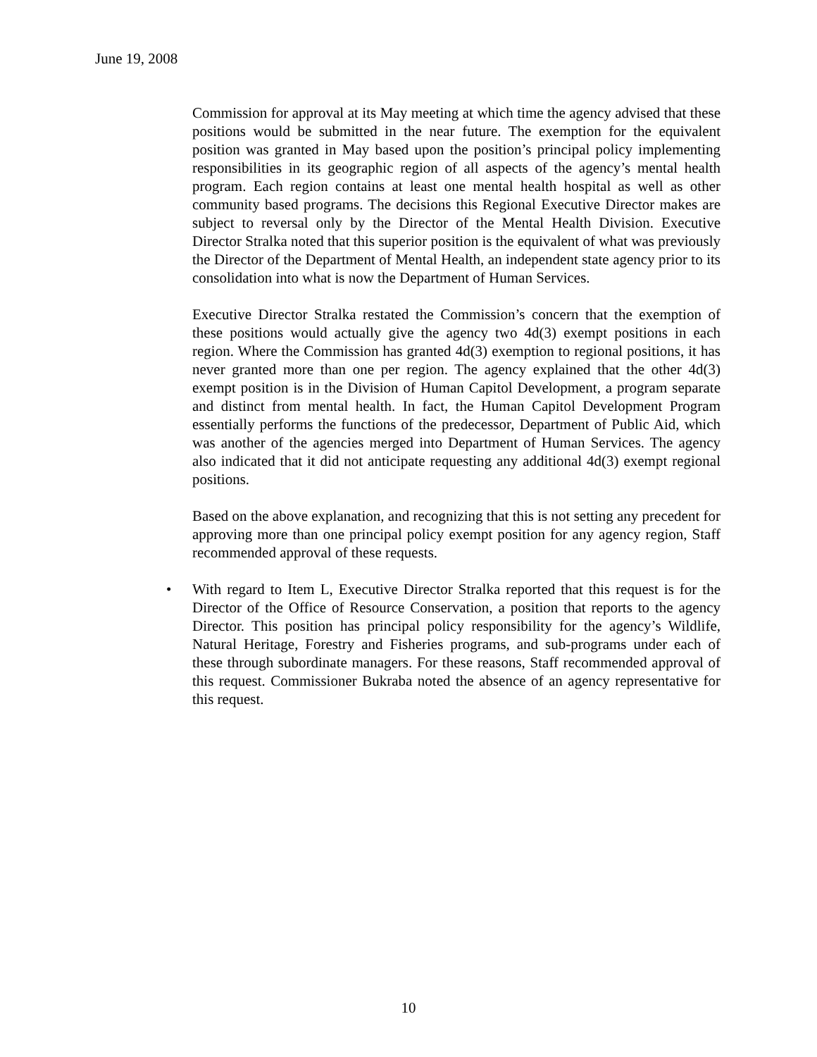June 19, 2008
Commission for approval at its May meeting at which time the agency advised that these positions would be submitted in the near future. The exemption for the equivalent position was granted in May based upon the position’s principal policy implementing responsibilities in its geographic region of all aspects of the agency’s mental health program. Each region contains at least one mental health hospital as well as other community based programs. The decisions this Regional Executive Director makes are subject to reversal only by the Director of the Mental Health Division. Executive Director Stralka noted that this superior position is the equivalent of what was previously the Director of the Department of Mental Health, an independent state agency prior to its consolidation into what is now the Department of Human Services.
Executive Director Stralka restated the Commission’s concern that the exemption of these positions would actually give the agency two 4d(3) exempt positions in each region. Where the Commission has granted 4d(3) exemption to regional positions, it has never granted more than one per region. The agency explained that the other 4d(3) exempt position is in the Division of Human Capitol Development, a program separate and distinct from mental health. In fact, the Human Capitol Development Program essentially performs the functions of the predecessor, Department of Public Aid, which was another of the agencies merged into Department of Human Services. The agency also indicated that it did not anticipate requesting any additional 4d(3) exempt regional positions.
Based on the above explanation, and recognizing that this is not setting any precedent for approving more than one principal policy exempt position for any agency region, Staff recommended approval of these requests.
• With regard to Item L, Executive Director Stralka reported that this request is for the Director of the Office of Resource Conservation, a position that reports to the agency Director. This position has principal policy responsibility for the agency’s Wildlife, Natural Heritage, Forestry and Fisheries programs, and sub-programs under each of these through subordinate managers. For these reasons, Staff recommended approval of this request. Commissioner Bukraba noted the absence of an agency representative for this request.
10